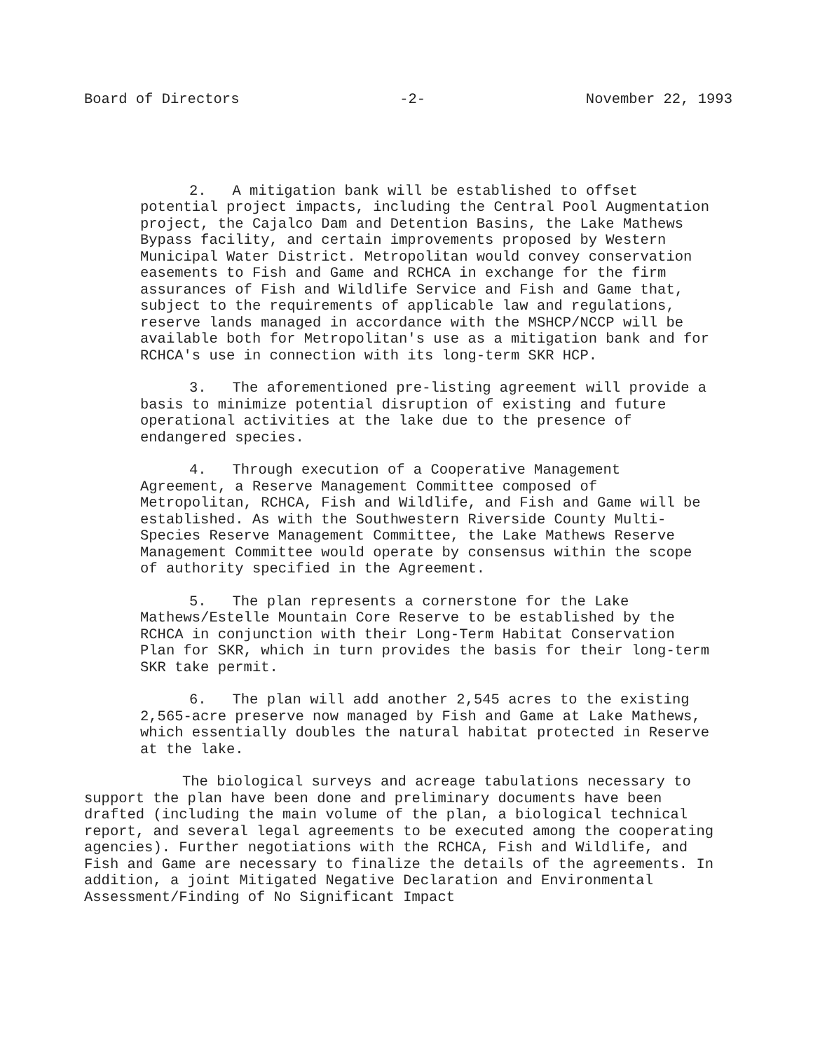Board of Directors -2- November 22, 1993
2. A mitigation bank will be established to offset potential project impacts, including the Central Pool Augmentation project, the Cajalco Dam and Detention Basins, the Lake Mathews Bypass facility, and certain improvements proposed by Western Municipal Water District. Metropolitan would convey conservation easements to Fish and Game and RCHCA in exchange for the firm assurances of Fish and Wildlife Service and Fish and Game that, subject to the requirements of applicable law and regulations, reserve lands managed in accordance with the MSHCP/NCCP will be available both for Metropolitan's use as a mitigation bank and for RCHCA's use in connection with its long-term SKR HCP.
3. The aforementioned pre-listing agreement will provide a basis to minimize potential disruption of existing and future operational activities at the lake due to the presence of endangered species.
4. Through execution of a Cooperative Management Agreement, a Reserve Management Committee composed of Metropolitan, RCHCA, Fish and Wildlife, and Fish and Game will be established. As with the Southwestern Riverside County Multi-Species Reserve Management Committee, the Lake Mathews Reserve Management Committee would operate by consensus within the scope of authority specified in the Agreement.
5. The plan represents a cornerstone for the Lake Mathews/Estelle Mountain Core Reserve to be established by the RCHCA in conjunction with their Long-Term Habitat Conservation Plan for SKR, which in turn provides the basis for their long-term SKR take permit.
6. The plan will add another 2,545 acres to the existing 2,565-acre preserve now managed by Fish and Game at Lake Mathews, which essentially doubles the natural habitat protected in Reserve at the lake.
The biological surveys and acreage tabulations necessary to support the plan have been done and preliminary documents have been drafted (including the main volume of the plan, a biological technical report, and several legal agreements to be executed among the cooperating agencies). Further negotiations with the RCHCA, Fish and Wildlife, and Fish and Game are necessary to finalize the details of the agreements. In addition, a joint Mitigated Negative Declaration and Environmental Assessment/Finding of No Significant Impact